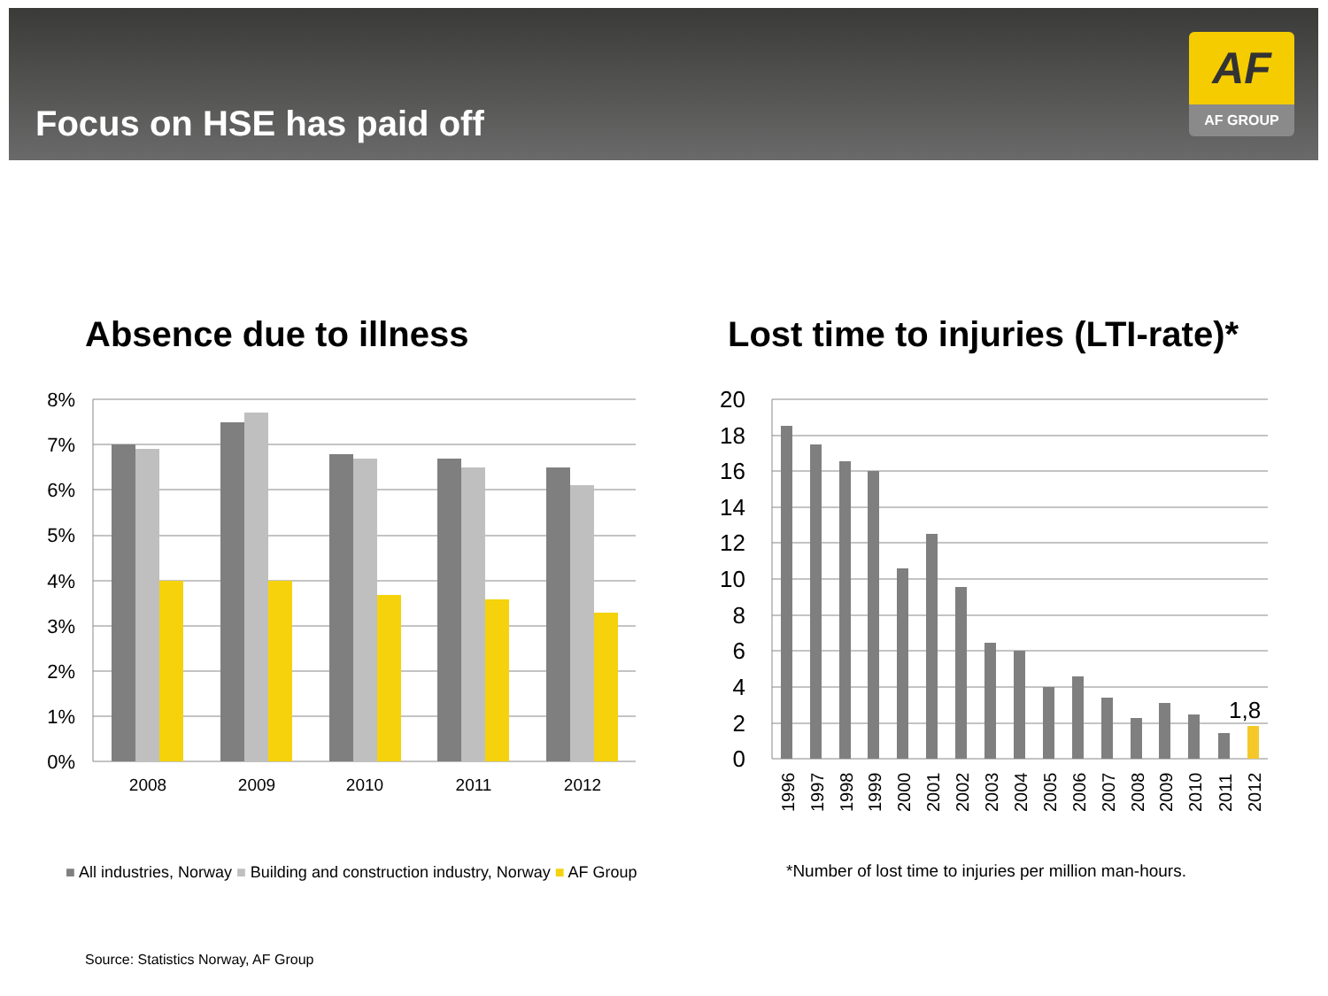Focus on HSE has paid off
AF
AF GROUP
Absence due to illness
Lost time to injuries (LTI-rate)*
8%
7%
6%
5%
4%
3%
2%
1%
0%
2008
2009
2010
2011
2012
20
18
16
14
12
10
8
6
4
2
0
1,8
1996
1997
1998
1999
2000
2001
2002
2003
2004
2005
2006
2007
2008
2009
2010
2011
2012
■ All industries, Norway ■ Building and construction industry, Norway ■ AF Group
*Number of lost time to injuries per million man-hours.
Source: Statistics Norway, AF Group